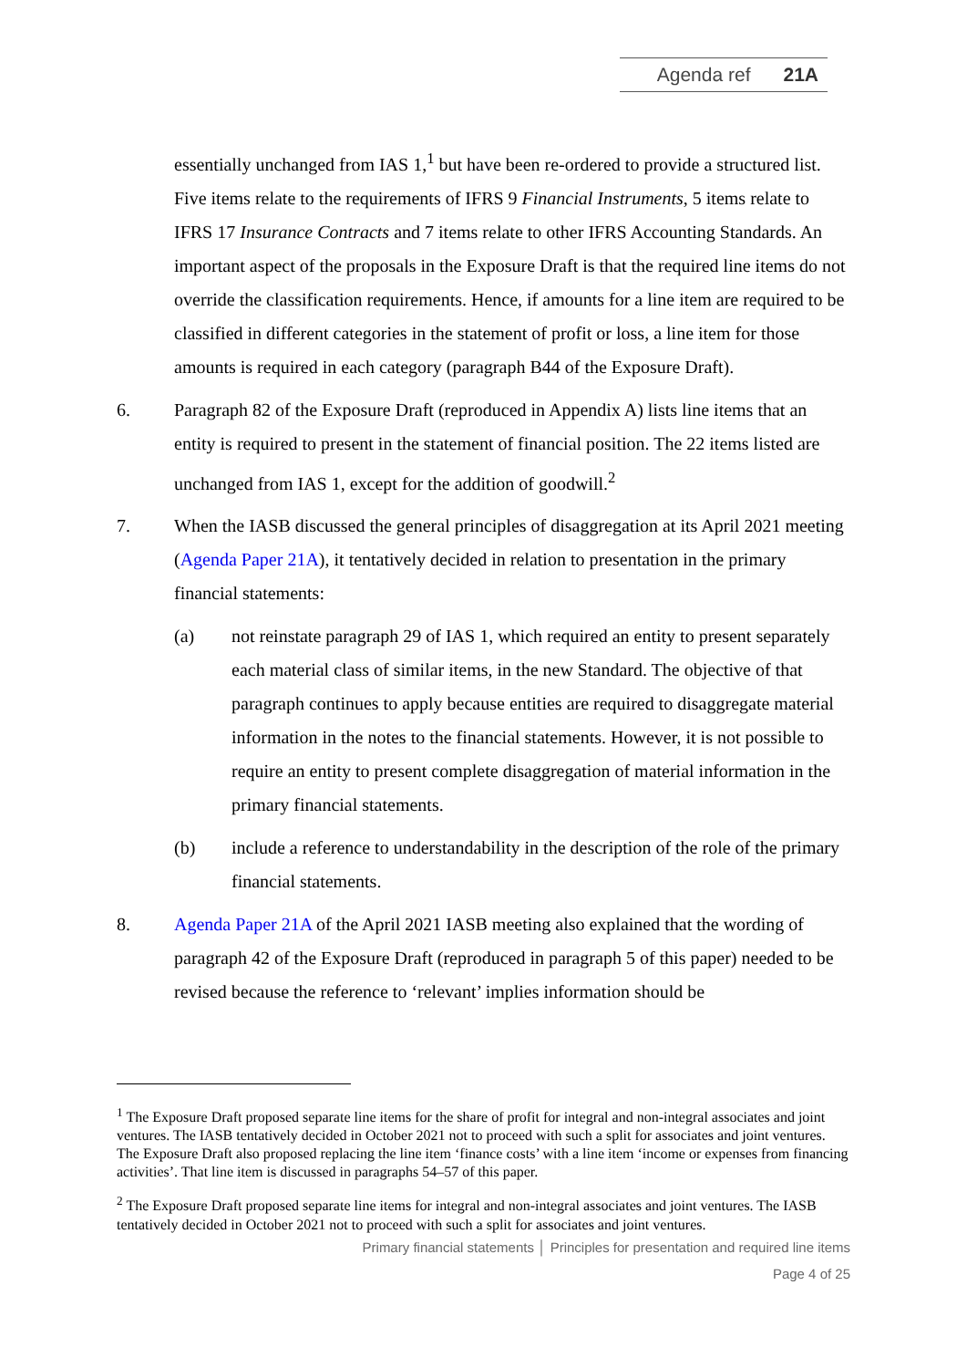Agenda ref 21A
essentially unchanged from IAS 1,<sup>1</sup> but have been re-ordered to provide a structured list. Five items relate to the requirements of IFRS 9 Financial Instruments, 5 items relate to IFRS 17 Insurance Contracts and 7 items relate to other IFRS Accounting Standards. An important aspect of the proposals in the Exposure Draft is that the required line items do not override the classification requirements. Hence, if amounts for a line item are required to be classified in different categories in the statement of profit or loss, a line item for those amounts is required in each category (paragraph B44 of the Exposure Draft).
6. Paragraph 82 of the Exposure Draft (reproduced in Appendix A) lists line items that an entity is required to present in the statement of financial position. The 22 items listed are unchanged from IAS 1, except for the addition of goodwill.<sup>2</sup>
7. When the IASB discussed the general principles of disaggregation at its April 2021 meeting (Agenda Paper 21A), it tentatively decided in relation to presentation in the primary financial statements:
(a) not reinstate paragraph 29 of IAS 1, which required an entity to present separately each material class of similar items, in the new Standard. The objective of that paragraph continues to apply because entities are required to disaggregate material information in the notes to the financial statements. However, it is not possible to require an entity to present complete disaggregation of material information in the primary financial statements.
(b) include a reference to understandability in the description of the role of the primary financial statements.
8. Agenda Paper 21A of the April 2021 IASB meeting also explained that the wording of paragraph 42 of the Exposure Draft (reproduced in paragraph 5 of this paper) needed to be revised because the reference to ‘relevant’ implies information should be
<sup>1</sup> The Exposure Draft proposed separate line items for the share of profit for integral and non-integral associates and joint ventures. The IASB tentatively decided in October 2021 not to proceed with such a split for associates and joint ventures. The Exposure Draft also proposed replacing the line item ‘finance costs’ with a line item ‘income or expenses from financing activities’. That line item is discussed in paragraphs 54–57 of this paper.
<sup>2</sup> The Exposure Draft proposed separate line items for integral and non-integral associates and joint ventures. The IASB tentatively decided in October 2021 not to proceed with such a split for associates and joint ventures.
Primary financial statements │ Principles for presentation and required line items
Page 4 of 25